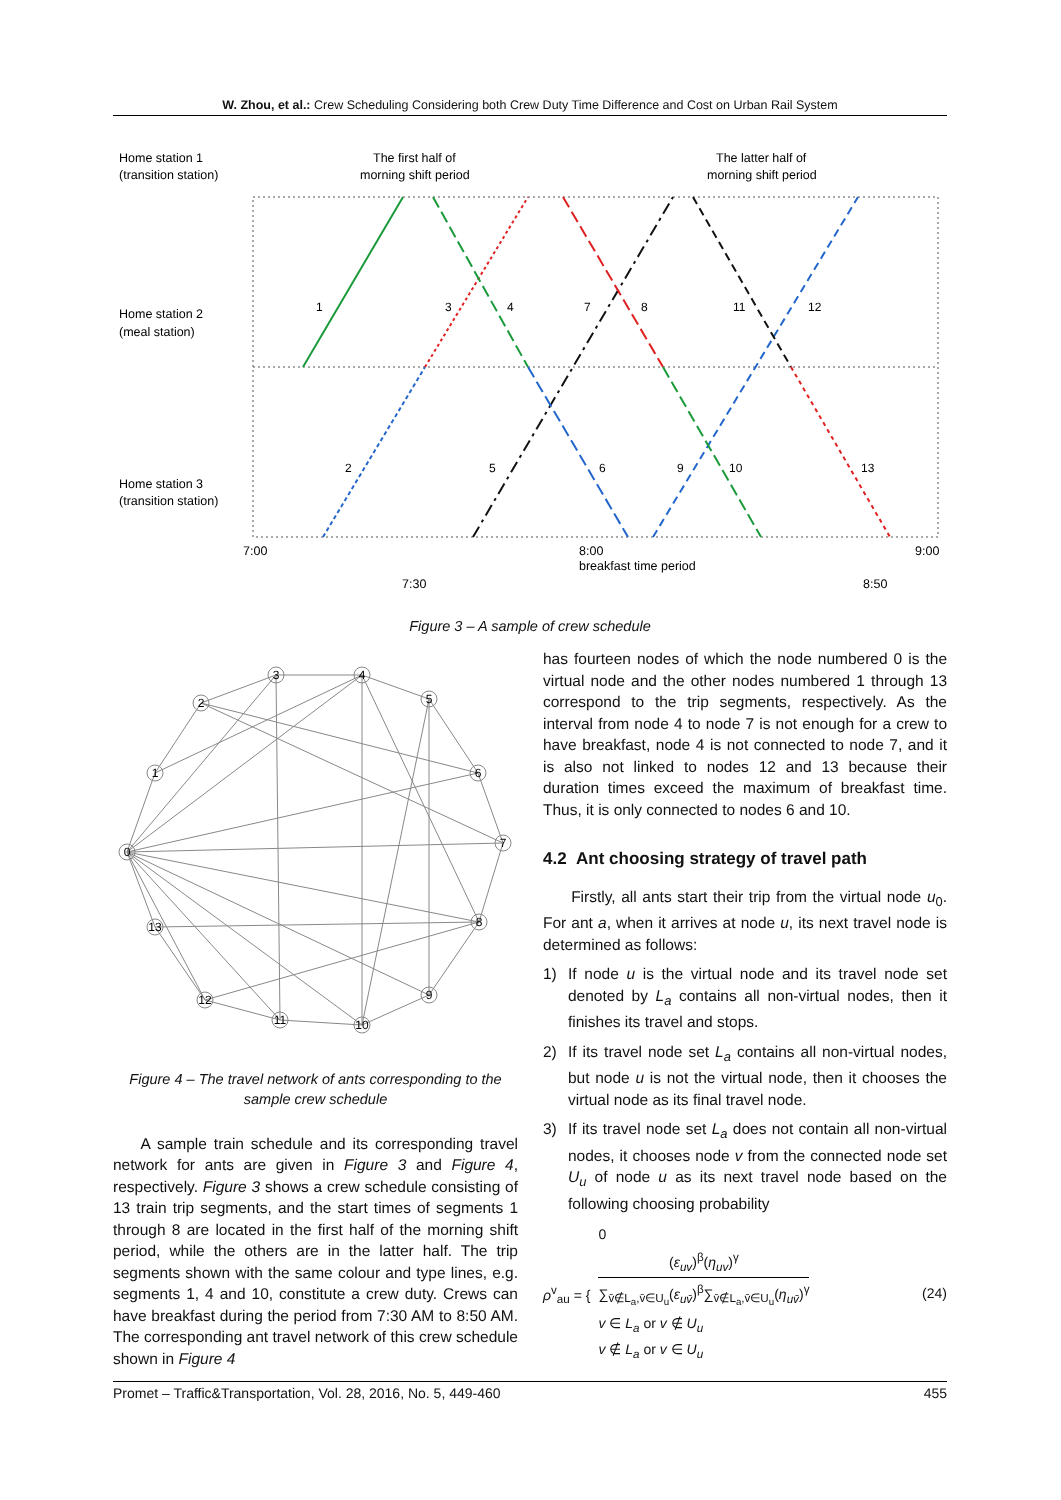W. Zhou, et al.: Crew Scheduling Considering both Crew Duty Time Difference and Cost on Urban Rail System
Home station 1
(transition station)
Home station 2
(meal station)
Home station 3
(transition station)
The first half of
morning shift period
The latter half of
morning shift period
7:00
8:00
breakfast time period
9:00
7:30
8:50
1
2
3
4
5
7
8
6
9
10
11
12
13
Figure 3 – A sample of crew schedule
0
1
2
3
4
5
6
7
8
9
10
11
12
13
Figure 4 – The travel network of ants corresponding to the sample crew schedule
A sample train schedule and its corresponding travel network for ants are given in Figure 3 and Figure 4, respectively. Figure 3 shows a crew schedule consisting of 13 train trip segments, and the start times of segments 1 through 8 are located in the first half of the morning shift period, while the others are in the latter half. The trip segments shown with the same colour and type lines, e.g. segments 1, 4 and 10, constitute a crew duty. Crews can have breakfast during the period from 7:30 AM to 8:50 AM. The corresponding ant travel network of this crew schedule shown in Figure 4
has fourteen nodes of which the node numbered 0 is the virtual node and the other nodes numbered 1 through 13 correspond to the trip segments, respectively. As the interval from node 4 to node 7 is not enough for a crew to have breakfast, node 4 is not connected to node 7, and it is also not linked to nodes 12 and 13 because their duration times exceed the maximum of breakfast time. Thus, it is only connected to nodes 6 and 10.
4.2 Ant choosing strategy of travel path
Firstly, all ants start their trip from the virtual node u<sub>0</sub>. For ant a, when it arrives at node u, its next travel node is determined as follows:
1) If node u is the virtual node and its travel node set denoted by L<sub>a</sub> contains all non-virtual nodes, then it finishes its travel and stops.
2) If its travel node set L<sub>a</sub> contains all non-virtual nodes, but node u is not the virtual node, then it chooses the virtual node as its final travel node.
3) If its travel node set L<sub>a</sub> does not contain all non-virtual nodes, it chooses node v from the connected node set U<sub>u</sub> of node u as its next travel node based on the following choosing probability
ρ<sup>v</sup><sub>au</sub> = {
0
(ε<sub>uv</sub>)<sup>β</sup>(η<sub>uv</sub>)<sup>γ</sup> ∑<sub>v̄∉L<sub>a</sub>,v̄∈U<sub>u</sub></sub>(ε<sub>uv̄</sub>)<sup>β</sup>∑<sub>v̄∉L<sub>a</sub>,v̄∈U<sub>u</sub></sub>(η<sub>uv̄</sub>)<sup>γ</sup>
v ∈ L<sub>a</sub> or v ∉ U<sub>u</sub>
v ∉ L<sub>a</sub> or v ∈ U<sub>u</sub>
(24)
Promet – Traffic&Transportation, Vol. 28, 2016, No. 5, 449-460 455